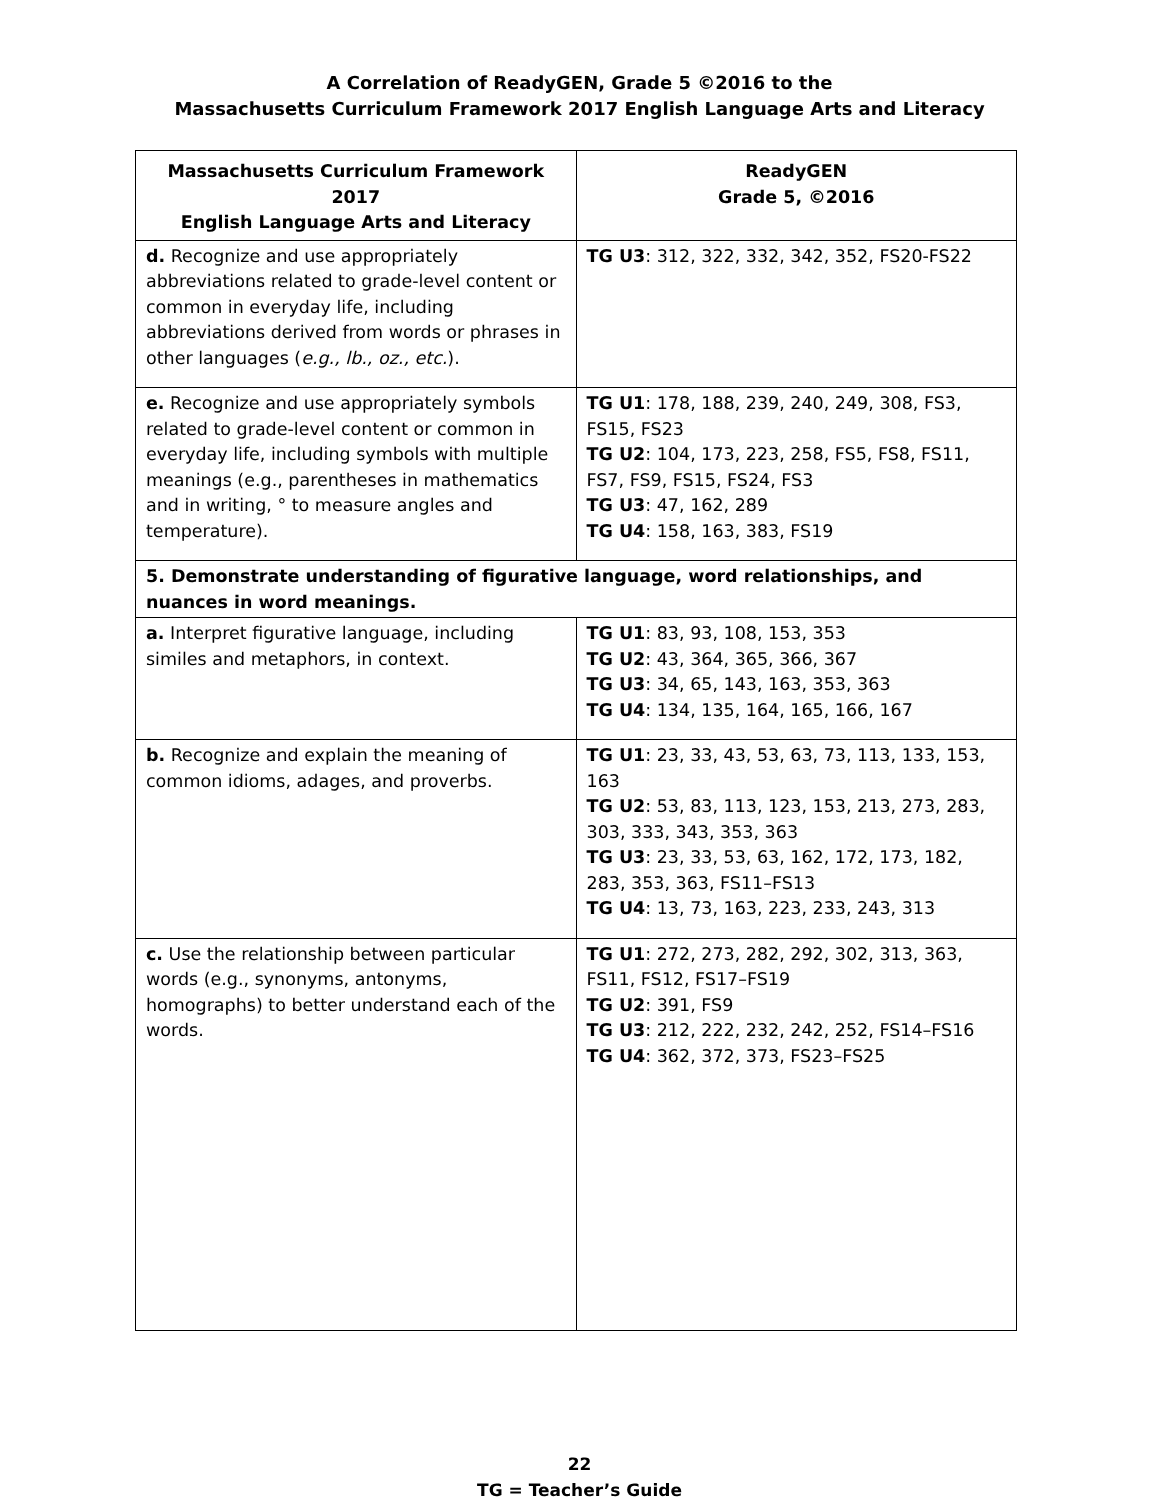A Correlation of ReadyGEN, Grade 5 ©2016 to the
Massachusetts Curriculum Framework 2017 English Language Arts and Literacy
| Massachusetts Curriculum Framework 2017 English Language Arts and Literacy | ReadyGEN Grade 5, ©2016 |
| --- | --- |
| d. Recognize and use appropriately abbreviations related to grade-level content or common in everyday life, including abbreviations derived from words or phrases in other languages ( e.g., lb., oz., etc. ). | TG U3 : 312, 322, 332, 342, 352, FS20-FS22 |
| e. Recognize and use appropriately symbols related to grade-level content or common in everyday life, including symbols with multiple meanings (e.g., parentheses in mathematics and in writing, ° to measure angles and temperature). | TG U1 : 178, 188, 239, 240, 249, 308, FS3, FS15, FS23 TG U2 : 104, 173, 223, 258, FS5, FS8, FS11, FS7, FS9, FS15, FS24, FS3 TG U3 : 47, 162, 289 TG U4 : 158, 163, 383, FS19 |
| 5. Demonstrate understanding of figurative language, word relationships, and nuances in word meanings. | |
| a. Interpret figurative language, including similes and metaphors, in context. | TG U1 : 83, 93, 108, 153, 353 TG U2 : 43, 364, 365, 366, 367 TG U3 : 34, 65, 143, 163, 353, 363 TG U4 : 134, 135, 164, 165, 166, 167 |
| b. Recognize and explain the meaning of common idioms, adages, and proverbs. | TG U1 : 23, 33, 43, 53, 63, 73, 113, 133, 153, 163 TG U2 : 53, 83, 113, 123, 153, 213, 273, 283, 303, 333, 343, 353, 363 TG U3 : 23, 33, 53, 63, 162, 172, 173, 182, 283, 353, 363, FS11–FS13 TG U4 : 13, 73, 163, 223, 233, 243, 313 |
| c. Use the relationship between particular words (e.g., synonyms, antonyms, homographs) to better understand each of the words. | TG U1 : 272, 273, 282, 292, 302, 313, 363, FS11, FS12, FS17–FS19 TG U2 : 391, FS9 TG U3 : 212, 222, 232, 242, 252, FS14–FS16 TG U4 : 362, 372, 373, FS23–FS25 |
22
TG = Teacher’s Guide